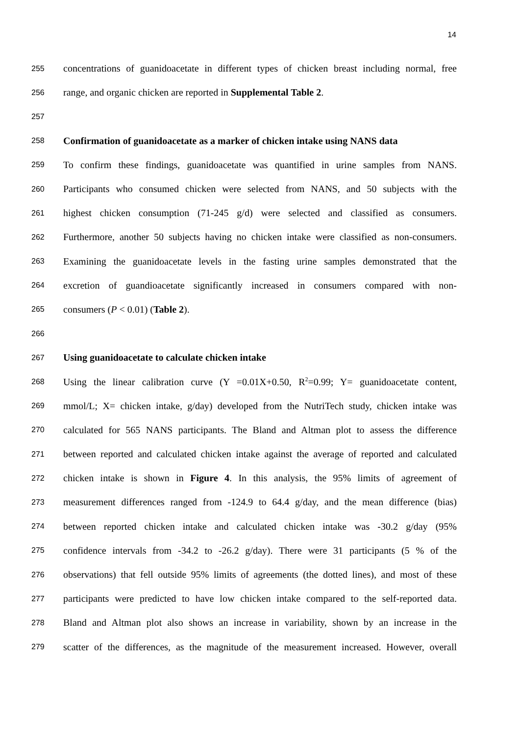14
255 concentrations of guanidoacetate in different types of chicken breast including normal, free
256 range, and organic chicken are reported in Supplemental Table 2.
257
258 Confirmation of guanidoacetate as a marker of chicken intake using NANS data
259 To confirm these findings, guanidoacetate was quantified in urine samples from NANS.
260 Participants who consumed chicken were selected from NANS, and 50 subjects with the
261 highest chicken consumption (71-245 g/d) were selected and classified as consumers.
262 Furthermore, another 50 subjects having no chicken intake were classified as non-consumers.
263 Examining the guanidoacetate levels in the fasting urine samples demonstrated that the
264 excretion of guandioacetate significantly increased in consumers compared with non-
265 consumers (P < 0.01) (Table 2).
266
267 Using guanidoacetate to calculate chicken intake
268 Using the linear calibration curve (Y =0.01X+0.50, R<sup>2</sup>=0.99; Y= guanidoacetate content,
269 mmol/L; X= chicken intake, g/day) developed from the NutriTech study, chicken intake was
270 calculated for 565 NANS participants. The Bland and Altman plot to assess the difference
271 between reported and calculated chicken intake against the average of reported and calculated
272 chicken intake is shown in Figure 4. In this analysis, the 95% limits of agreement of
273 measurement differences ranged from -124.9 to 64.4 g/day, and the mean difference (bias)
274 between reported chicken intake and calculated chicken intake was -30.2 g/day (95%
275 confidence intervals from -34.2 to -26.2 g/day). There were 31 participants (5 % of the
276 observations) that fell outside 95% limits of agreements (the dotted lines), and most of these
277 participants were predicted to have low chicken intake compared to the self-reported data.
278 Bland and Altman plot also shows an increase in variability, shown by an increase in the
279 scatter of the differences, as the magnitude of the measurement increased. However, overall